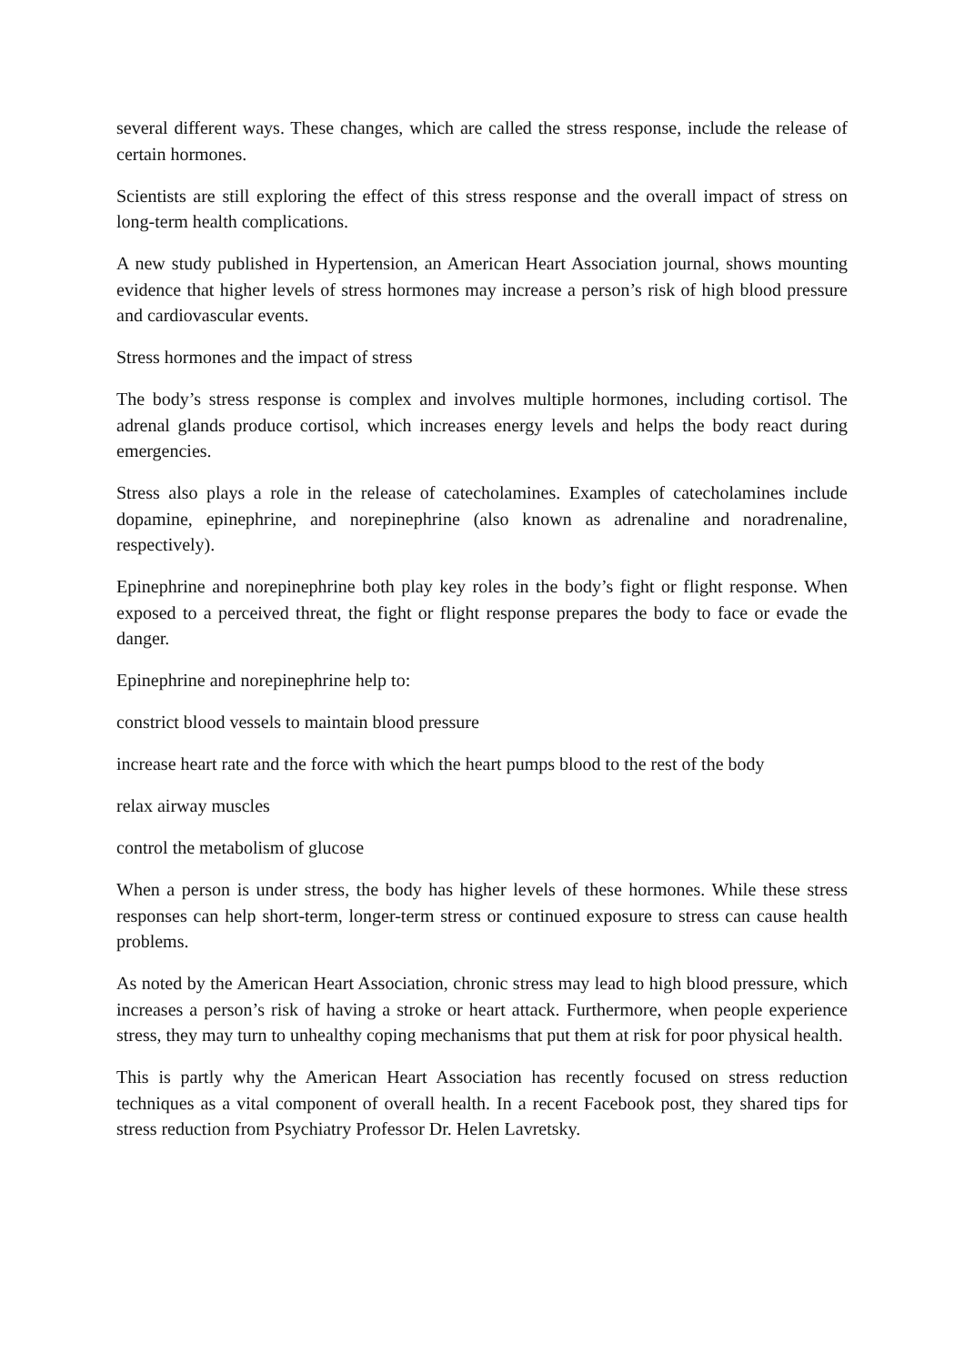several different ways. These changes, which are called the stress response, include the release of certain hormones.
Scientists are still exploring the effect of this stress response and the overall impact of stress on long-term health complications.
A new study published in Hypertension, an American Heart Association journal, shows mounting evidence that higher levels of stress hormones may increase a person’s risk of high blood pressure and cardiovascular events.
Stress hormones and the impact of stress
The body’s stress response is complex and involves multiple hormones, including cortisol. The adrenal glands produce cortisol, which increases energy levels and helps the body react during emergencies.
Stress also plays a role in the release of catecholamines. Examples of catecholamines include dopamine, epinephrine, and norepinephrine (also known as adrenaline and noradrenaline, respectively).
Epinephrine and norepinephrine both play key roles in the body’s fight or flight response. When exposed to a perceived threat, the fight or flight response prepares the body to face or evade the danger.
Epinephrine and norepinephrine help to:
constrict blood vessels to maintain blood pressure
increase heart rate and the force with which the heart pumps blood to the rest of the body
relax airway muscles
control the metabolism of glucose
When a person is under stress, the body has higher levels of these hormones. While these stress responses can help short-term, longer-term stress or continued exposure to stress can cause health problems.
As noted by the American Heart Association, chronic stress may lead to high blood pressure, which increases a person’s risk of having a stroke or heart attack. Furthermore, when people experience stress, they may turn to unhealthy coping mechanisms that put them at risk for poor physical health.
This is partly why the American Heart Association has recently focused on stress reduction techniques as a vital component of overall health. In a recent Facebook post, they shared tips for stress reduction from Psychiatry Professor Dr. Helen Lavretsky.